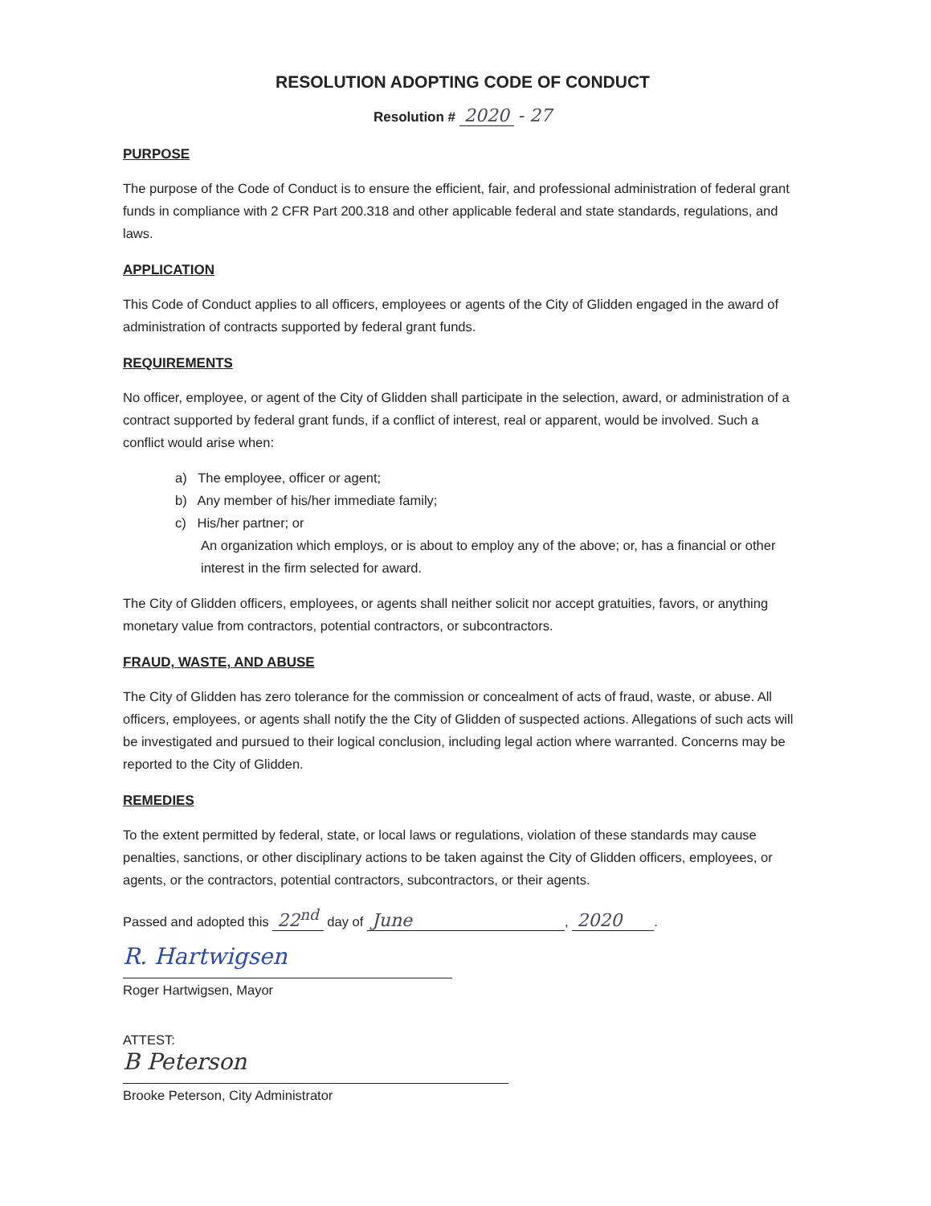RESOLUTION ADOPTING CODE OF CONDUCT
Resolution # 2020 - 27
PURPOSE
The purpose of the Code of Conduct is to ensure the efficient, fair, and professional administration of federal grant funds in compliance with 2 CFR Part 200.318 and other applicable federal and state standards, regulations, and laws.
APPLICATION
This Code of Conduct applies to all officers, employees or agents of the City of Glidden engaged in the award of administration of contracts supported by federal grant funds.
REQUIREMENTS
No officer, employee, or agent of the City of Glidden shall participate in the selection, award, or administration of a contract supported by federal grant funds, if a conflict of interest, real or apparent, would be involved. Such a conflict would arise when:
a) The employee, officer or agent;
b) Any member of his/her immediate family;
c) His/her partner; or
An organization which employs, or is about to employ any of the above; or, has a financial or other interest in the firm selected for award.
The City of Glidden officers, employees, or agents shall neither solicit nor accept gratuities, favors, or anything monetary value from contractors, potential contractors, or subcontractors.
FRAUD, WASTE, AND ABUSE
The City of Glidden has zero tolerance for the commission or concealment of acts of fraud, waste, or abuse. All officers, employees, or agents shall notify the the City of Glidden of suspected actions. Allegations of such acts will be investigated and pursued to their logical conclusion, including legal action where warranted. Concerns may be reported to the City of Glidden.
REMEDIES
To the extent permitted by federal, state, or local laws or regulations, violation of these standards may cause penalties, sanctions, or other disciplinary actions to be taken against the City of Glidden officers, employees, or agents, or the contractors, potential contractors, subcontractors, or their agents.
Passed and adopted this 22<sup>nd</sup> day of June, 2020.
R. Hartwigsen
Roger Hartwigsen, Mayor
ATTEST:
B Peterson
Brooke Peterson, City Administrator